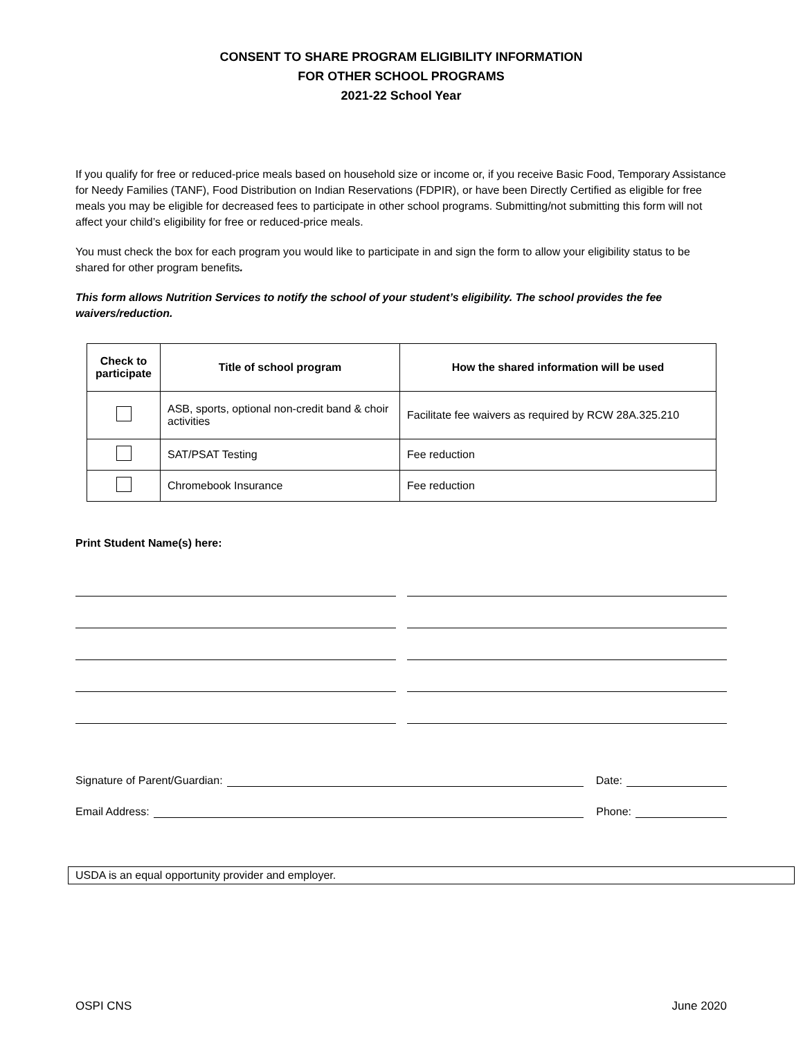CONSENT TO SHARE PROGRAM ELIGIBILITY INFORMATION
FOR OTHER SCHOOL PROGRAMS
2021-22 School Year
If you qualify for free or reduced-price meals based on household size or income or, if you receive Basic Food, Temporary Assistance for Needy Families (TANF), Food Distribution on Indian Reservations (FDPIR), or have been Directly Certified as eligible for free meals you may be eligible for decreased fees to participate in other school programs. Submitting/not submitting this form will not affect your child’s eligibility for free or reduced-price meals.
You must check the box for each program you would like to participate in and sign the form to allow your eligibility status to be shared for other program benefits.
This form allows Nutrition Services to notify the school of your student’s eligibility. The school provides the fee waivers/reduction.
| Check to participate | Title of school program | How the shared information will be used |
| --- | --- | --- |
| | ASB, sports, optional non-credit band & choir activities | Facilitate fee waivers as required by RCW 28A.325.210 |
| | SAT/PSAT Testing | Fee reduction |
| | Chromebook Insurance | Fee reduction |
Print Student Name(s) here:
Signature of Parent/Guardian: Date:
Email Address: Phone:
USDA is an equal opportunity provider and employer.
OSPI CNS June 2020